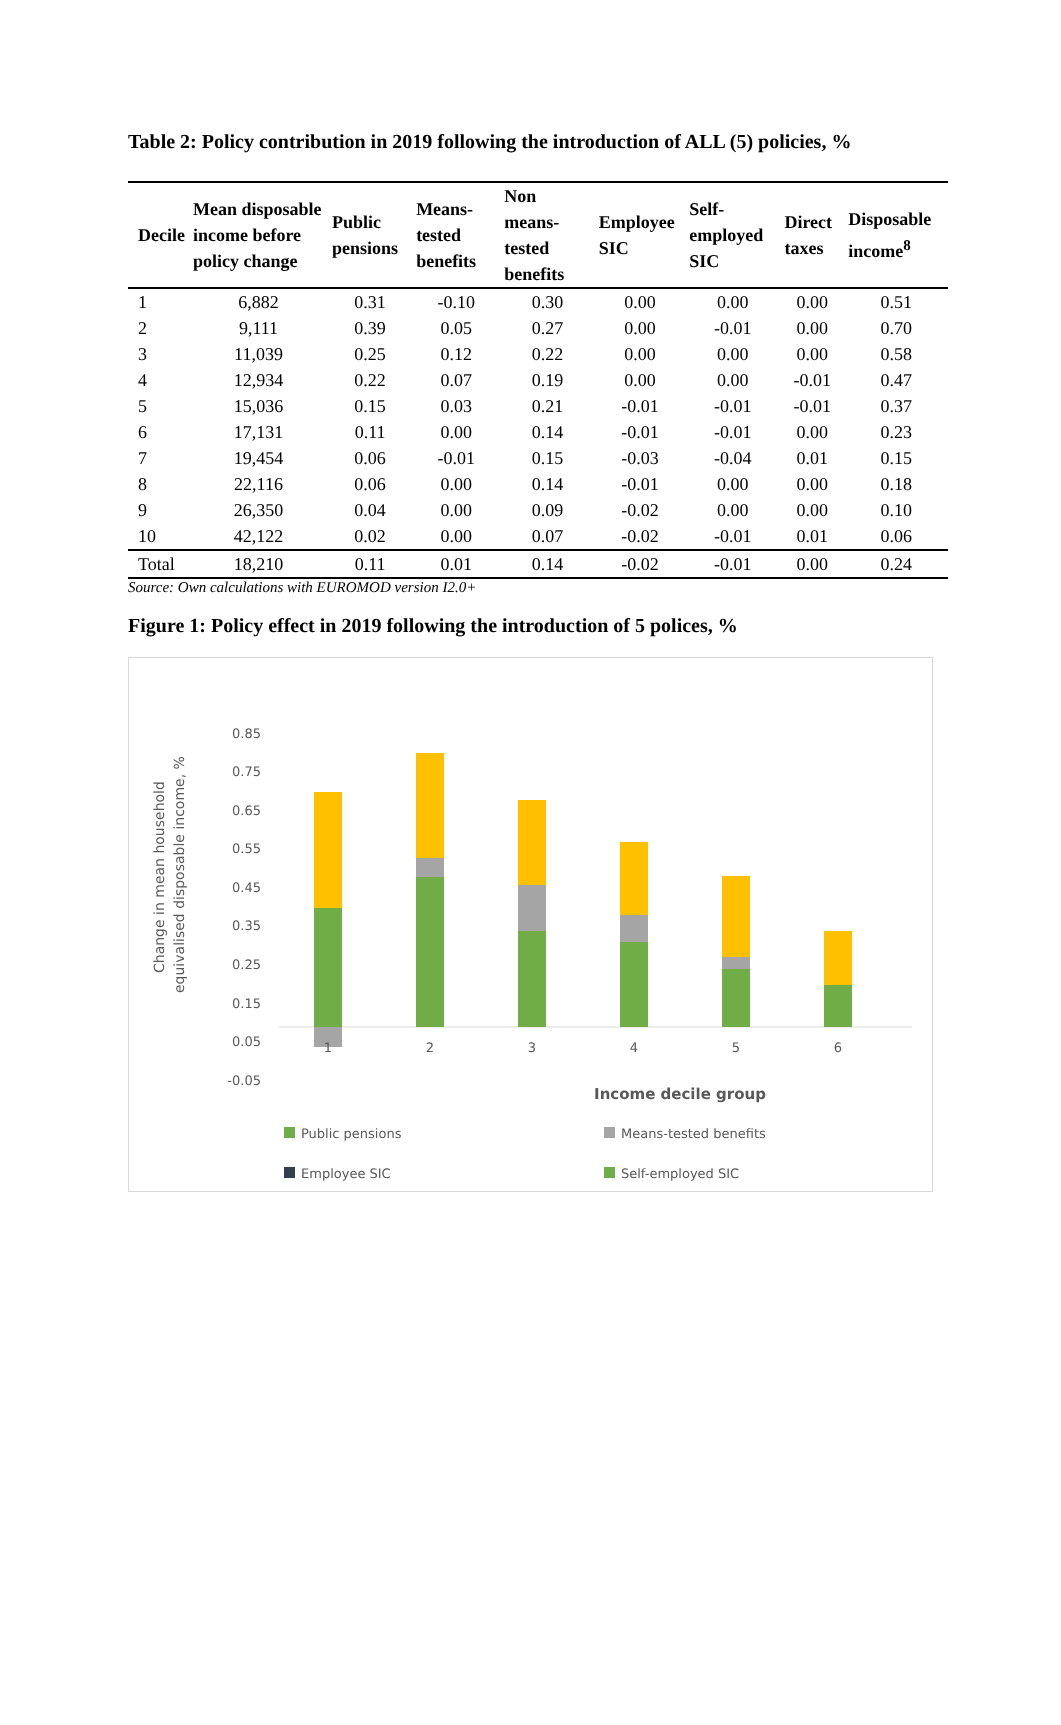Table 2: Policy contribution in 2019 following the introduction of ALL (5) policies, %
| Decile | Mean disposable income before policy change | Public pensions | Means-tested benefits | Non means-tested benefits | Employee SIC | Self-employed SIC | Direct taxes | Disposable income<sup>8</sup> |
| --- | --- | --- | --- | --- | --- | --- | --- | --- |
| 1 | 6,882 | 0.31 | -0.10 | 0.30 | 0.00 | 0.00 | 0.00 | 0.51 |
| 2 | 9,111 | 0.39 | 0.05 | 0.27 | 0.00 | -0.01 | 0.00 | 0.70 |
| 3 | 11,039 | 0.25 | 0.12 | 0.22 | 0.00 | 0.00 | 0.00 | 0.58 |
| 4 | 12,934 | 0.22 | 0.07 | 0.19 | 0.00 | 0.00 | -0.01 | 0.47 |
| 5 | 15,036 | 0.15 | 0.03 | 0.21 | -0.01 | -0.01 | -0.01 | 0.37 |
| 6 | 17,131 | 0.11 | 0.00 | 0.14 | -0.01 | -0.01 | 0.00 | 0.23 |
| 7 | 19,454 | 0.06 | -0.01 | 0.15 | -0.03 | -0.04 | 0.01 | 0.15 |
| 8 | 22,116 | 0.06 | 0.00 | 0.14 | -0.01 | 0.00 | 0.00 | 0.18 |
| 9 | 26,350 | 0.04 | 0.00 | 0.09 | -0.02 | 0.00 | 0.00 | 0.10 |
| 10 | 42,122 | 0.02 | 0.00 | 0.07 | -0.02 | -0.01 | 0.01 | 0.06 |
| Total | 18,210 | 0.11 | 0.01 | 0.14 | -0.02 | -0.01 | 0.00 | 0.24 |
Source: Own calculations with EUROMOD version I2.0+
Figure 1: Policy effect in 2019 following the introduction of 5 polices, %
0.85
0.75
0.65
0.55
0.45
0.35
0.25
0.15
0.05
-0.05
Change in mean household
equivalised disposable income, %
1
2
3
4
5
6
Income decile group
Public pensions
Means-tested benefits
Employee SIC
Self-employed SIC